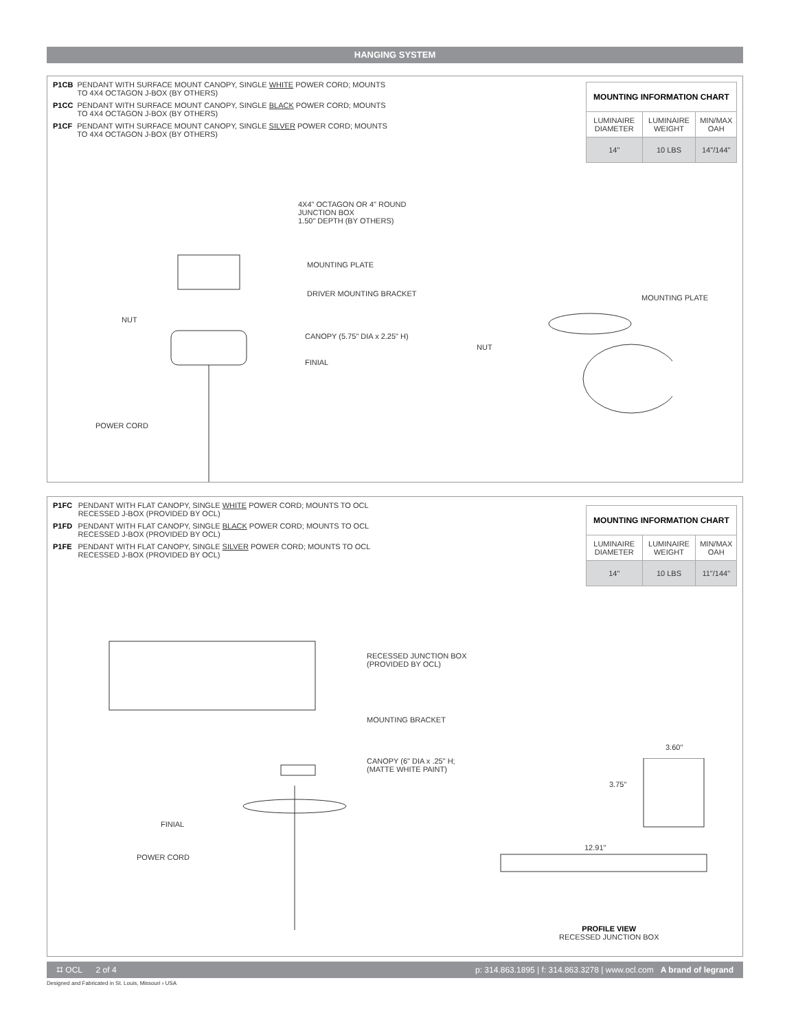HANGING SYSTEM
P1CB PENDANT WITH SURFACE MOUNT CANOPY, SINGLE WHITE POWER CORD; MOUNTS TO 4X4 OCTAGON J-BOX (BY OTHERS)
P1CC PENDANT WITH SURFACE MOUNT CANOPY, SINGLE BLACK POWER CORD; MOUNTS TO 4X4 OCTAGON J-BOX (BY OTHERS)
P1CF PENDANT WITH SURFACE MOUNT CANOPY, SINGLE SILVER POWER CORD; MOUNTS TO 4X4 OCTAGON J-BOX (BY OTHERS)
| MOUNTING INFORMATION CHART | | |
| --- | --- | --- |
| LUMINAIRE DIAMETER | LUMINAIRE WEIGHT | MIN/MAX OAH |
| 14" | 10 LBS | 14"/144" |
4X4" OCTAGON OR 4" ROUND
JUNCTION BOX
1.50" DEPTH (BY OTHERS)
MOUNTING PLATE
DRIVER MOUNTING BRACKET
NUT
CANOPY (5.75" DIA x 2.25" H)
FINIAL
POWER CORD
MOUNTING PLATE
NUT
P1FC PENDANT WITH FLAT CANOPY, SINGLE WHITE POWER CORD; MOUNTS TO OCL RECESSED J-BOX (PROVIDED BY OCL)
P1FD PENDANT WITH FLAT CANOPY, SINGLE BLACK POWER CORD; MOUNTS TO OCL RECESSED J-BOX (PROVIDED BY OCL)
P1FE PENDANT WITH FLAT CANOPY, SINGLE SILVER POWER CORD; MOUNTS TO OCL RECESSED J-BOX (PROVIDED BY OCL)
| MOUNTING INFORMATION CHART | | |
| --- | --- | --- |
| LUMINAIRE DIAMETER | LUMINAIRE WEIGHT | MIN/MAX OAH |
| 14" | 10 LBS | 11"/144" |
RECESSED JUNCTION BOX
(PROVIDED BY OCL)
MOUNTING BRACKET
CANOPY (6" DIA x .25" H;
(MATTE WHITE PAINT)
FINIAL
POWER CORD
3.60"
3.75"
12.91"
PROFILE VIEW
RECESSED JUNCTION BOX
⌗ OCL 2 of 4 p: 314.863.1895 | f: 314.863.3278 | www.ocl.com A brand of legrand
Designed and Fabricated in St. Louis, Missouri › USA